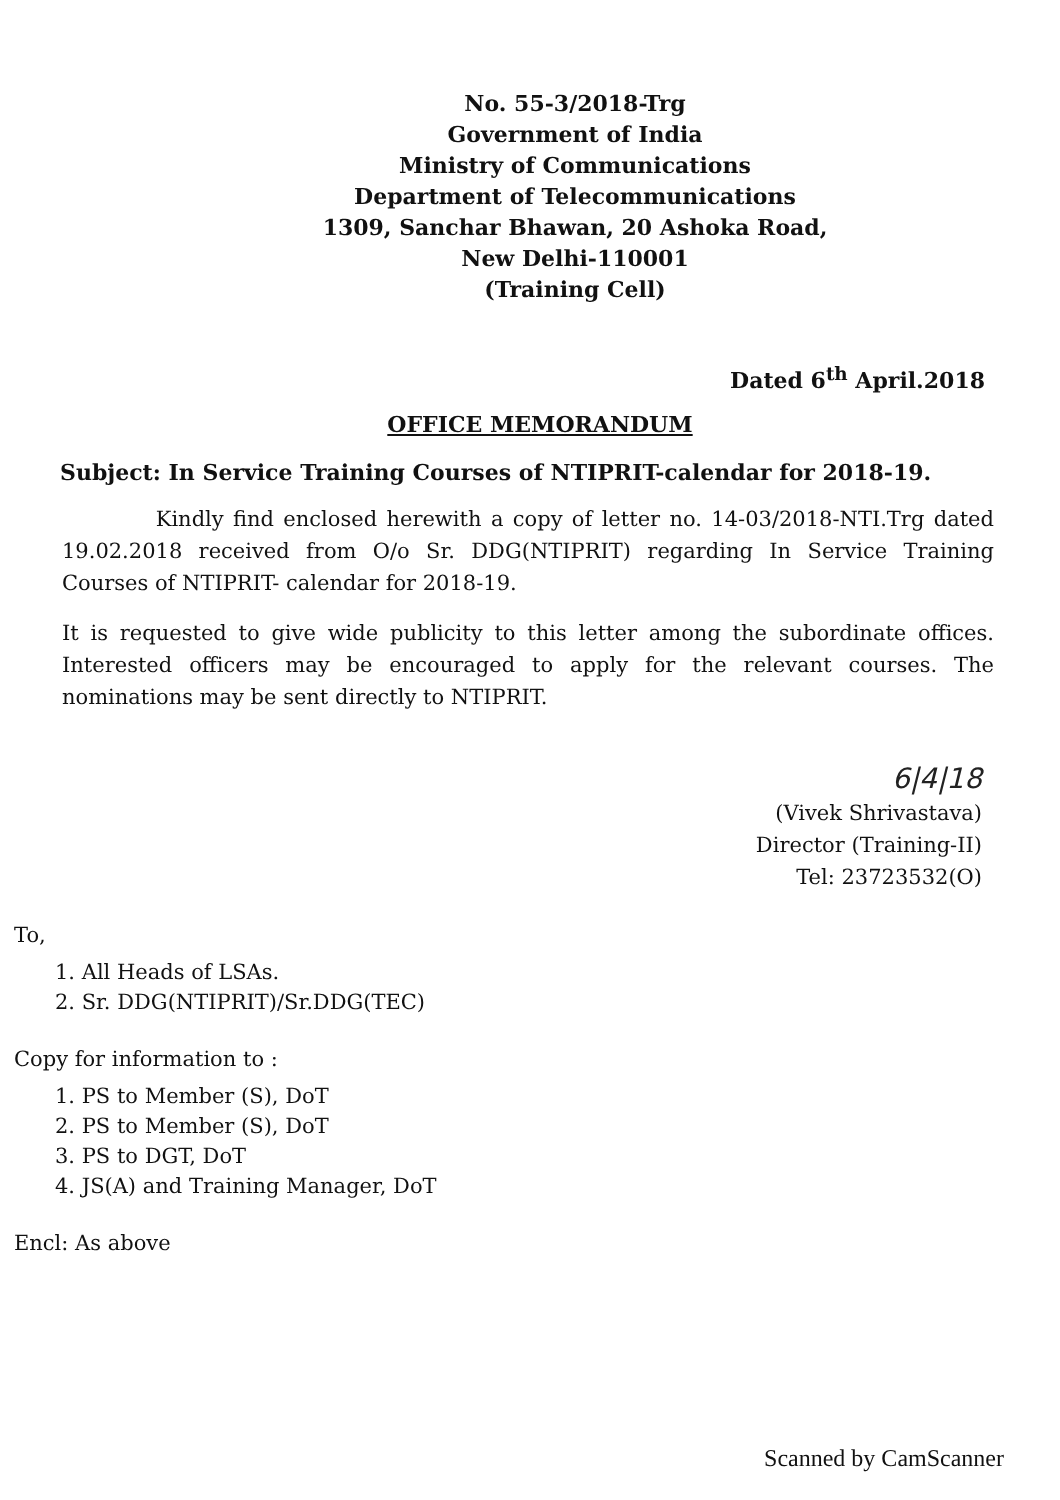No. 55-3/2018-Trg
Government of India
Ministry of Communications
Department of Telecommunications
1309, Sanchar Bhawan, 20 Ashoka Road,
New Delhi-110001
(Training Cell)
Dated 6<sup>th</sup> April.2018
OFFICE MEMORANDUM
Subject: In Service Training Courses of NTIPRIT-calendar for 2018-19.
Kindly find enclosed herewith a copy of letter no. 14-03/2018-NTI.Trg dated 19.02.2018 received from O/o Sr. DDG(NTIPRIT) regarding In Service Training Courses of NTIPRIT- calendar for 2018-19.
It is requested to give wide publicity to this letter among the subordinate offices. Interested officers may be encouraged to apply for the relevant courses. The nominations may be sent directly to NTIPRIT.
6|4|18
(Vivek Shrivastava)
Director (Training-II)
Tel: 23723532(O)
To,
1. All Heads of LSAs.
2. Sr. DDG(NTIPRIT)/Sr.DDG(TEC)
Copy for information to :
1. PS to Member (S), DoT
2. PS to Member (S), DoT
3. PS to DGT, DoT
4. JS(A) and Training Manager, DoT
Encl: As above
Scanned by CamScanner